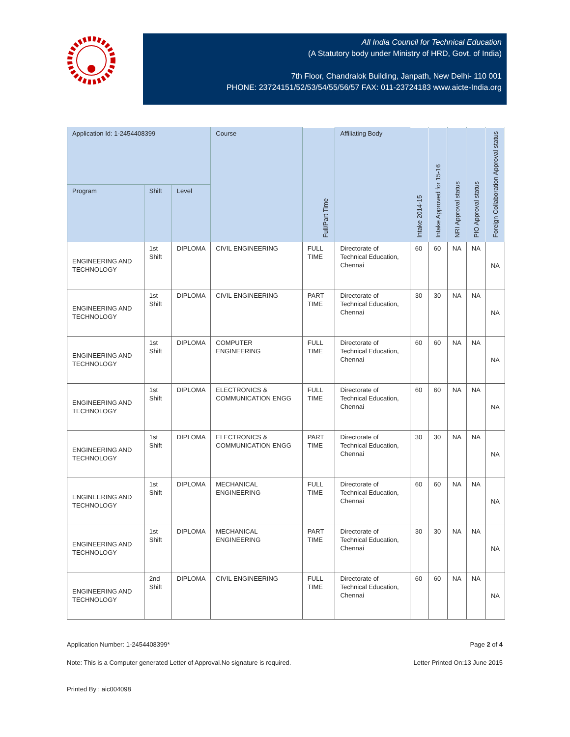All India Council for Technical Education
(A Statutory body under Ministry of HRD, Govt. of India)
7th Floor, Chandralok Building, Janpath, New Delhi- 110 001
PHONE: 23724151/52/53/54/55/56/57 FAX: 011-23724183 www.aicte-India.org
| Application Id: 1-2454408399 | | | Course | Full/Part Time | Affiliating Body | Intake 2014-15 | Intake Approved for 15-16 | NRI Approval status | PIO Approval status | Foreign Collaboration Approval status |
| --- | --- | --- | --- | --- | --- | --- | --- | --- | --- | --- |
| Program | Shift | Level | | | | | | | | |
| ENGINEERING AND TECHNOLOGY | 1st Shift | DIPLOMA | CIVIL ENGINEERING | FULL TIME | Directorate of Technical Education, Chennai | 60 | 60 | NA | NA | NA |
| ENGINEERING AND TECHNOLOGY | 1st Shift | DIPLOMA | CIVIL ENGINEERING | PART TIME | Directorate of Technical Education, Chennai | 30 | 30 | NA | NA | NA |
| ENGINEERING AND TECHNOLOGY | 1st Shift | DIPLOMA | COMPUTER ENGINEERING | FULL TIME | Directorate of Technical Education, Chennai | 60 | 60 | NA | NA | NA |
| ENGINEERING AND TECHNOLOGY | 1st Shift | DIPLOMA | ELECTRONICS & COMMUNICATION ENGG | FULL TIME | Directorate of Technical Education, Chennai | 60 | 60 | NA | NA | NA |
| ENGINEERING AND TECHNOLOGY | 1st Shift | DIPLOMA | ELECTRONICS & COMMUNICATION ENGG | PART TIME | Directorate of Technical Education, Chennai | 30 | 30 | NA | NA | NA |
| ENGINEERING AND TECHNOLOGY | 1st Shift | DIPLOMA | MECHANICAL ENGINEERING | FULL TIME | Directorate of Technical Education, Chennai | 60 | 60 | NA | NA | NA |
| ENGINEERING AND TECHNOLOGY | 1st Shift | DIPLOMA | MECHANICAL ENGINEERING | PART TIME | Directorate of Technical Education, Chennai | 30 | 30 | NA | NA | NA |
| ENGINEERING AND TECHNOLOGY | 2nd Shift | DIPLOMA | CIVIL ENGINEERING | FULL TIME | Directorate of Technical Education, Chennai | 60 | 60 | NA | NA | NA |
Application Number: 1-2454408399* Page 2 of 4
Note: This is a Computer generated Letter of Approval.No signature is required. Letter Printed On:13 June 2015
Printed By : aic004098